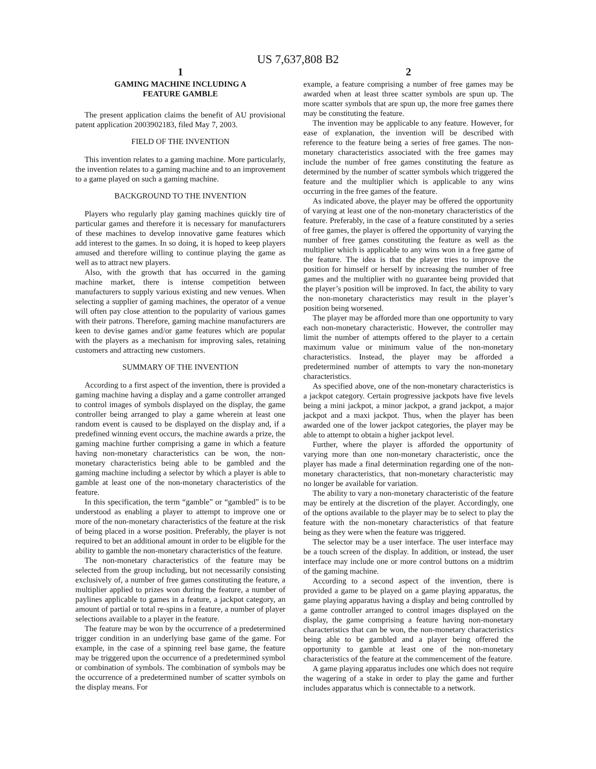US 7,637,808 B2
1
GAMING MACHINE INCLUDING A
FEATURE GAMBLE
The present application claims the benefit of AU provisional patent application 2003902183, filed May 7, 2003.
FIELD OF THE INVENTION
This invention relates to a gaming machine. More particularly, the invention relates to a gaming machine and to an improvement to a game played on such a gaming machine.
BACKGROUND TO THE INVENTION
Players who regularly play gaming machines quickly tire of particular games and therefore it is necessary for manufacturers of these machines to develop innovative game features which add interest to the games. In so doing, it is hoped to keep players amused and therefore willing to continue playing the game as well as to attract new players.
Also, with the growth that has occurred in the gaming machine market, there is intense competition between manufacturers to supply various existing and new venues. When selecting a supplier of gaming machines, the operator of a venue will often pay close attention to the popularity of various games with their patrons. Therefore, gaming machine manufacturers are keen to devise games and/or game features which are popular with the players as a mechanism for improving sales, retaining customers and attracting new customers.
SUMMARY OF THE INVENTION
According to a first aspect of the invention, there is provided a gaming machine having a display and a game controller arranged to control images of symbols displayed on the display, the game controller being arranged to play a game wherein at least one random event is caused to be displayed on the display and, if a predefined winning event occurs, the machine awards a prize, the gaming machine further comprising a game in which a feature having non-monetary characteristics can be won, the non-monetary characteristics being able to be gambled and the gaming machine including a selector by which a player is able to gamble at least one of the non-monetary characteristics of the feature.
In this specification, the term “gamble” or “gambled” is to be understood as enabling a player to attempt to improve one or more of the non-monetary characteristics of the feature at the risk of being placed in a worse position. Preferably, the player is not required to bet an additional amount in order to be eligible for the ability to gamble the non-monetary characteristics of the feature.
The non-monetary characteristics of the feature may be selected from the group including, but not necessarily consisting exclusively of, a number of free games constituting the feature, a multiplier applied to prizes won during the feature, a number of paylines applicable to games in a feature, a jackpot category, an amount of partial or total re-spins in a feature, a number of player selections available to a player in the feature.
The feature may be won by the occurrence of a predetermined trigger condition in an underlying base game of the game. For example, in the case of a spinning reel base game, the feature may be triggered upon the occurrence of a predetermined symbol or combination of symbols. The combination of symbols may be the occurrence of a predetermined number of scatter symbols on the display means. For
2
example, a feature comprising a number of free games may be awarded when at least three scatter symbols are spun up. The more scatter symbols that are spun up, the more free games there may be constituting the feature.
The invention may be applicable to any feature. However, for ease of explanation, the invention will be described with reference to the feature being a series of free games. The non-monetary characteristics associated with the free games may include the number of free games constituting the feature as determined by the number of scatter symbols which triggered the feature and the multiplier which is applicable to any wins occurring in the free games of the feature.
As indicated above, the player may be offered the opportunity of varying at least one of the non-monetary characteristics of the feature. Preferably, in the case of a feature constituted by a series of free games, the player is offered the opportunity of varying the number of free games constituting the feature as well as the multiplier which is applicable to any wins won in a free game of the feature. The idea is that the player tries to improve the position for himself or herself by increasing the number of free games and the multiplier with no guarantee being provided that the player’s position will be improved. In fact, the ability to vary the non-monetary characteristics may result in the player’s position being worsened.
The player may be afforded more than one opportunity to vary each non-monetary characteristic. However, the controller may limit the number of attempts offered to the player to a certain maximum value or minimum value of the non-monetary characteristics. Instead, the player may be afforded a predetermined number of attempts to vary the non-monetary characteristics.
As specified above, one of the non-monetary characteristics is a jackpot category. Certain progressive jackpots have five levels being a mini jackpot, a minor jackpot, a grand jackpot, a major jackpot and a maxi jackpot. Thus, when the player has been awarded one of the lower jackpot categories, the player may be able to attempt to obtain a higher jackpot level.
Further, where the player is afforded the opportunity of varying more than one non-monetary characteristic, once the player has made a final determination regarding one of the non-monetary characteristics, that non-monetary characteristic may no longer be available for variation.
The ability to vary a non-monetary characteristic of the feature may be entirely at the discretion of the player. Accordingly, one of the options available to the player may be to select to play the feature with the non-monetary characteristics of that feature being as they were when the feature was triggered.
The selector may be a user interface. The user interface may be a touch screen of the display. In addition, or instead, the user interface may include one or more control buttons on a midtrim of the gaming machine.
According to a second aspect of the invention, there is provided a game to be played on a game playing apparatus, the game playing apparatus having a display and being controlled by a game controller arranged to control images displayed on the display, the game comprising a feature having non-monetary characteristics that can be won, the non-monetary characteristics being able to be gambled and a player being offered the opportunity to gamble at least one of the non-monetary characteristics of the feature at the commencement of the feature.
A game playing apparatus includes one which does not require the wagering of a stake in order to play the game and further includes apparatus which is connectable to a network.